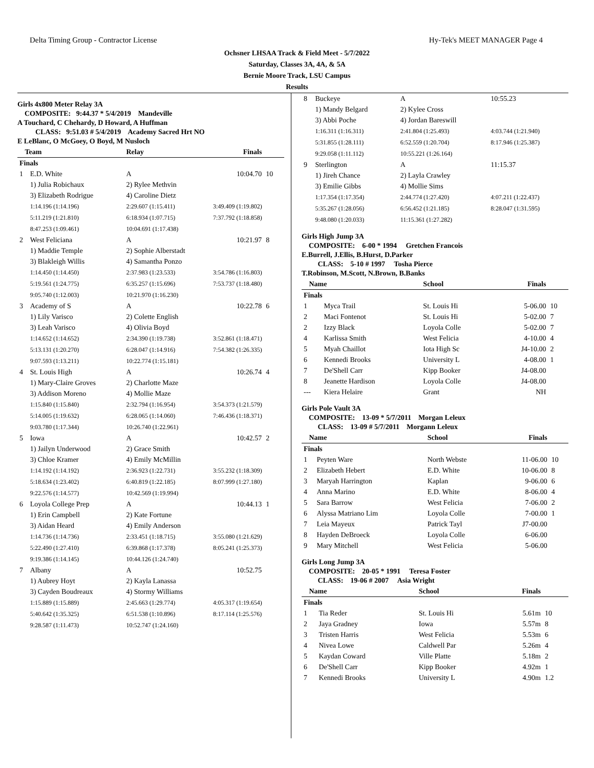Delta Timing Group - Contractor License Hy-Tek's MEET MANAGER Page 4
Ochsner LHSAA Track & Field Meet - 5/7/2022
Saturday, Classes 3A, 4A, & 5A
Bernie Moore Track, LSU Campus
Results
Girls 4x800 Meter Relay 3A
COMPOSITE: 9:44.37 * 5/4/2019 Mandeville
A Touchard, C Chehardy, D Howard, A Huffman
CLASS: 9:51.03 # 5/4/2019 Academy Sacred Hrt NO
E LeBlanc, O McGoey, O Boyd, M Nusloch
| Team | | Relay | Finals | |
| --- | --- | --- | --- | --- |
| Finals | | | | |
| 1 | E.D. White | A | 10:04.70 | 10 |
| | 1) Julia Robichaux | 2) Rylee Methvin | | |
| | 3) Elizabeth Rodrigue | 4) Caroline Dietz | | |
| | 1:14.196 (1:14.196) | 2:29.607 (1:15.411) | 3:49.409 (1:19.802) | |
| | 5:11.219 (1:21.810) | 6:18.934 (1:07.715) | 7:37.792 (1:18.858) | |
| | 8:47.253 (1:09.461) | 10:04.691 (1:17.438) | | |
| 2 | West Feliciana | A | 10:21.97 | 8 |
| | 1) Maddie Temple | 2) Sophie Alberstadt | | |
| | 3) Blakleigh Willis | 4) Samantha Ponzo | | |
| | 1:14.450 (1:14.450) | 2:37.983 (1:23.533) | 3:54.786 (1:16.803) | |
| | 5:19.561 (1:24.775) | 6:35.257 (1:15.696) | 7:53.737 (1:18.480) | |
| | 9:05.740 (1:12.003) | 10:21.970 (1:16.230) | | |
| 3 | Academy of S | A | 10:22.78 | 6 |
| | 1) Lily Varisco | 2) Colette English | | |
| | 3) Leah Varisco | 4) Olivia Boyd | | |
| | 1:14.652 (1:14.652) | 2:34.390 (1:19.738) | 3:52.861 (1:18.471) | |
| | 5:13.131 (1:20.270) | 6:28.047 (1:14.916) | 7:54.382 (1:26.335) | |
| | 9:07.593 (1:13.211) | 10:22.774 (1:15.181) | | |
| 4 | St. Louis High | A | 10:26.74 | 4 |
| | 1) Mary-Claire Groves | 2) Charlotte Maze | | |
| | 3) Addison Moreno | 4) Mollie Maze | | |
| | 1:15.840 (1:15.840) | 2:32.794 (1:16.954) | 3:54.373 (1:21.579) | |
| | 5:14.005 (1:19.632) | 6:28.065 (1:14.060) | 7:46.436 (1:18.371) | |
| | 9:03.780 (1:17.344) | 10:26.740 (1:22.961) | | |
| 5 | Iowa | A | 10:42.57 | 2 |
| | 1) Jailyn Underwood | 2) Grace Smith | | |
| | 3) Chloe Kramer | 4) Emily McMillin | | |
| | 1:14.192 (1:14.192) | 2:36.923 (1:22.731) | 3:55.232 (1:18.309) | |
| | 5:18.634 (1:23.402) | 6:40.819 (1:22.185) | 8:07.999 (1:27.180) | |
| | 9:22.576 (1:14.577) | 10:42.569 (1:19.994) | | |
| 6 | Loyola College Prep | A | 10:44.13 | 1 |
| | 1) Erin Campbell | 2) Kate Fortune | | |
| | 3) Aidan Heard | 4) Emily Anderson | | |
| | 1:14.736 (1:14.736) | 2:33.451 (1:18.715) | 3:55.080 (1:21.629) | |
| | 5:22.490 (1:27.410) | 6:39.868 (1:17.378) | 8:05.241 (1:25.373) | |
| | 9:19.386 (1:14.145) | 10:44.126 (1:24.740) | | |
| 7 | Albany | A | 10:52.75 | |
| | 1) Aubrey Hoyt | 2) Kayla Lanassa | | |
| | 3) Cayden Boudreaux | 4) Stormy Williams | | |
| | 1:15.889 (1:15.889) | 2:45.663 (1:29.774) | 4:05.317 (1:19.654) | |
| | 5:40.642 (1:35.325) | 6:51.538 (1:10.896) | 8:17.114 (1:25.576) | |
| | 9:28.587 (1:11.473) | 10:52.747 (1:24.160) | | |
| 8 | Buckeye | A | 10:55.23 | |
| | 1) Mandy Belgard | 2) Kylee Cross | | |
| | 3) Abbi Poche | 4) Jordan Bareswill | | |
| | 1:16.311 (1:16.311) | 2:41.804 (1:25.493) | 4:03.744 (1:21.940) | |
| | 5:31.855 (1:28.111) | 6:52.559 (1:20.704) | 8:17.946 (1:25.387) | |
| | 9:29.058 (1:11.112) | 10:55.221 (1:26.164) | | |
| 9 | Sterlington | A | 11:15.37 | |
| | 1) Jireh Chance | 2) Layla Crawley | | |
| | 3) Emilie Gibbs | 4) Mollie Sims | | |
| | 1:17.354 (1:17.354) | 2:44.774 (1:27.420) | 4:07.211 (1:22.437) | |
| | 5:35.267 (1:28.056) | 6:56.452 (1:21.185) | 8:28.047 (1:31.595) | |
| | 9:48.080 (1:20.033) | 11:15.361 (1:27.282) | | |
Girls High Jump 3A
COMPOSITE: 6-00 * 1994 Gretchen Francois
E.Burrell, J.Ellis, B.Hurst, D.Parker
CLASS: 5-10 # 1997 Tosha Pierce
T.Robinson, M.Scott, N.Brown, B.Banks
| Name | | School | Finals | |
| --- | --- | --- | --- | --- |
| Finals | | | | |
| 1 | Myca Trail | St. Louis Hi | 5-06.00 | 10 |
| 2 | Maci Fontenot | St. Louis Hi | 5-02.00 | 7 |
| 2 | Izzy Black | Loyola Colle | 5-02.00 | 7 |
| 4 | Karlissa Smith | West Felicia | 4-10.00 | 4 |
| 5 | Myah Chaillot | Iota High Sc | J4-10.00 | 2 |
| 6 | Kennedi Brooks | University L | 4-08.00 | 1 |
| 7 | De'Shell Carr | Kipp Booker | J4-08.00 | |
| 8 | Jeanette Hardison | Loyola Colle | J4-08.00 | |
| --- | Kiera Helaire | Grant | NH | |
Girls Pole Vault 3A
COMPOSITE: 13-09 * 5/7/2011 Morgan Leleux
CLASS: 13-09 # 5/7/2011 Morgann Leleux
| Name | | School | Finals | |
| --- | --- | --- | --- | --- |
| Finals | | | | |
| 1 | Peyten Ware | North Webste | 11-06.00 | 10 |
| 2 | Elizabeth Hebert | E.D. White | 10-06.00 | 8 |
| 3 | Maryah Harrington | Kaplan | 9-06.00 | 6 |
| 4 | Anna Marino | E.D. White | 8-06.00 | 4 |
| 5 | Sara Barrow | West Felicia | 7-06.00 | 2 |
| 6 | Alyssa Matriano Lim | Loyola Colle | 7-00.00 | 1 |
| 7 | Leia Mayeux | Patrick Tayl | J7-00.00 | |
| 8 | Hayden DeBroeck | Loyola Colle | 6-06.00 | |
| 9 | Mary Mitchell | West Felicia | 5-06.00 | |
Girls Long Jump 3A
COMPOSITE: 20-05 * 1991 Teresa Foster
CLASS: 19-06 # 2007 Asia Wright
| Name | | School | Finals | |
| --- | --- | --- | --- | --- |
| Finals | | | | |
| 1 | Tia Reder | St. Louis Hi | 5.61m | 10 |
| 2 | Jaya Gradney | Iowa | 5.57m | 8 |
| 3 | Tristen Harris | West Felicia | 5.53m | 6 |
| 4 | Nivea Lowe | Caldwell Par | 5.26m | 4 |
| 5 | Kaydan Coward | Ville Platte | 5.18m | 2 |
| 6 | De'Shell Carr | Kipp Booker | 4.92m | 1 |
| 7 | Kennedi Brooks | University L | 4.90m | 1.2 |